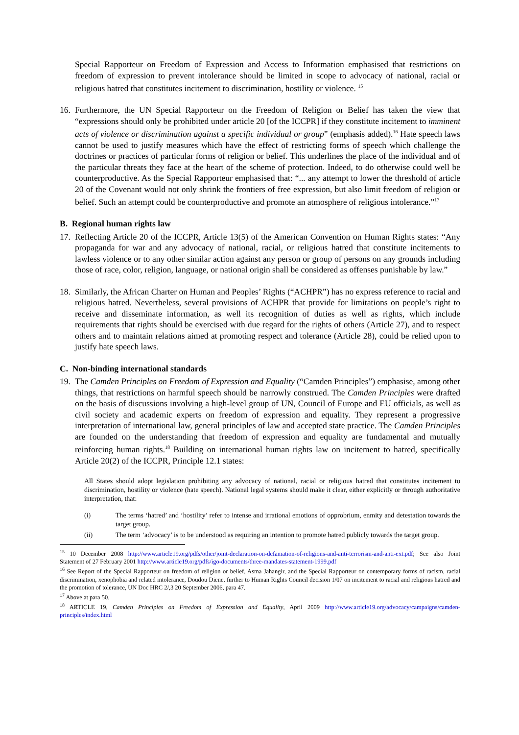Special Rapporteur on Freedom of Expression and Access to Information emphasised that restrictions on freedom of expression to prevent intolerance should be limited in scope to advocacy of national, racial or religious hatred that constitutes incitement to discrimination, hostility or violence. <sup>15</sup>
16. Furthermore, the UN Special Rapporteur on the Freedom of Religion or Belief has taken the view that “expressions should only be prohibited under article 20 [of the ICCPR] if they constitute incitement to imminent acts of violence or discrimination against a specific individual or group” (emphasis added).<sup>16</sup> Hate speech laws cannot be used to justify measures which have the effect of restricting forms of speech which challenge the doctrines or practices of particular forms of religion or belief. This underlines the place of the individual and of the particular threats they face at the heart of the scheme of protection. Indeed, to do otherwise could well be counterproductive. As the Special Rapporteur emphasised that: “... any attempt to lower the threshold of article 20 of the Covenant would not only shrink the frontiers of free expression, but also limit freedom of religion or belief. Such an attempt could be counterproductive and promote an atmosphere of religious intolerance.”<sup>17</sup>
B. Regional human rights law
17. Reflecting Article 20 of the ICCPR, Article 13(5) of the American Convention on Human Rights states: “Any propaganda for war and any advocacy of national, racial, or religious hatred that constitute incitements to lawless violence or to any other similar action against any person or group of persons on any grounds including those of race, color, religion, language, or national origin shall be considered as offenses punishable by law.”
18. Similarly, the African Charter on Human and Peoples’ Rights (“ACHPR”) has no express reference to racial and religious hatred. Nevertheless, several provisions of ACHPR that provide for limitations on people’s right to receive and disseminate information, as well its recognition of duties as well as rights, which include requirements that rights should be exercised with due regard for the rights of others (Article 27), and to respect others and to maintain relations aimed at promoting respect and tolerance (Article 28), could be relied upon to justify hate speech laws.
C. Non-binding international standards
19. The Camden Principles on Freedom of Expression and Equality (“Camden Principles”) emphasise, among other things, that restrictions on harmful speech should be narrowly construed. The Camden Principles were drafted on the basis of discussions involving a high-level group of UN, Council of Europe and EU officials, as well as civil society and academic experts on freedom of expression and equality. They represent a progressive interpretation of international law, general principles of law and accepted state practice. The Camden Principles are founded on the understanding that freedom of expression and equality are fundamental and mutually reinforcing human rights.<sup>18</sup> Building on international human rights law on incitement to hatred, specifically Article 20(2) of the ICCPR, Principle 12.1 states:
All States should adopt legislation prohibiting any advocacy of national, racial or religious hatred that constitutes incitement to discrimination, hostility or violence (hate speech). National legal systems should make it clear, either explicitly or through authoritative interpretation, that:
(i) The terms ‘hatred’ and ‘hostility’ refer to intense and irrational emotions of opprobrium, enmity and detestation towards the target group.
(ii) The term ‘advocacy’ is to be understood as requiring an intention to promote hatred publicly towards the target group.
<sup>15</sup> 10 December 2008 http://www.article19.org/pdfs/other/joint-declaration-on-defamation-of-religions-and-anti-terrorism-and-anti-ext.pdf; See also Joint Statement of 27 February 2001 http://www.article19.org/pdfs/igo-documents/three-mandates-statement-1999.pdf
<sup>16</sup> See Report of the Special Rapporteur on freedom of religion or belief, Asma Jahangir, and the Special Rapporteur on contemporary forms of racism, racial discrimination, xenophobia and related intolerance, Doudou Diene, further to Human Rights Council decision 1/07 on incitement to racial and religious hatred and the promotion of tolerance, UN Doc HRC 2/,3 20 September 2006, para 47.
<sup>17</sup> Above at para 50.
<sup>18</sup> ARTICLE 19, Camden Principles on Freedom of Expression and Equality, April 2009 http://www.article19.org/advocacy/campaigns/camden-principles/index.html